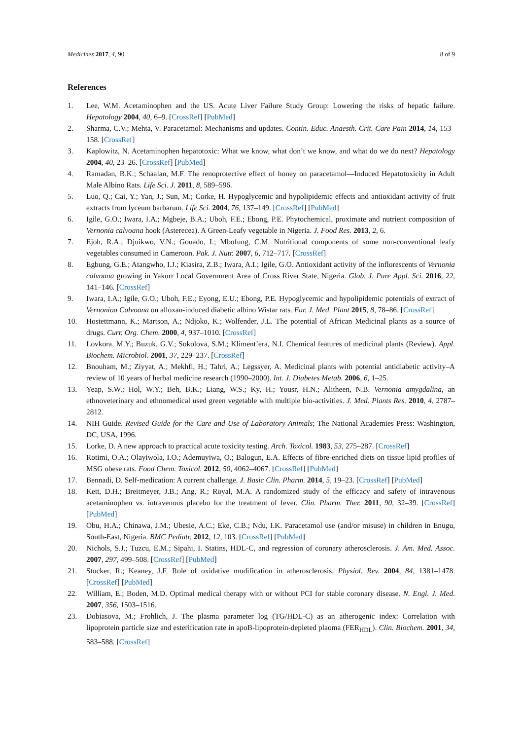Medicines 2017, 4, 90 8 of 9
References
1. Lee, W.M. Acetaminophen and the US. Acute Liver Failure Study Group: Lowering the risks of hepatic failure. Hepatology 2004, 40, 6–9. [CrossRef] [PubMed]
2. Sharma, C.V.; Mehta, V. Paracetamol: Mechanisms and updates. Contin. Educ. Anaesth. Crit. Care Pain 2014, 14, 153–158. [CrossRef]
3. Kaplowitz, N. Acetaminophen hepatotoxic: What we know, what don’t we know, and what do we do next? Hepatology 2004, 40, 23–26. [CrossRef] [PubMed]
4. Ramadan, B.K.; Schaalan, M.F. The renoprotective effect of honey on paracetamol—Induced Hepatotoxicity in Adult Male Albino Rats. Life Sci. J. 2011, 8, 589–596.
5. Luo, Q.; Cai, Y.; Yan, J.; Sun, M.; Corke, H. Hypoglycemic and hypolipidemic effects and antioxidant activity of fruit extracts from lyceum barbarum. Life Sci. 2004, 76, 137–149. [CrossRef] [PubMed]
6. Igile, G.O.; Iwara, I.A.; Mgbeje, B.A.; Uboh, F.E.; Ebong, P.E. Phytochemical, proximate and nutrient composition of Vernonia calvoana hook (Asterecea). A Green-Leafy vegetable in Nigeria. J. Food Res. 2013, 2, 6.
7. Ejoh, R.A.; Djuikwo, V.N.; Gouado, I.; Mbofung, C.M. Nutritional components of some non-conventional leafy vegetables consumed in Cameroon. Pak. J. Nutr. 2007, 6, 712–717. [CrossRef]
8. Egbung, G.E.; Atangwho, I.J.; Kiasira, Z.B.; Iwara, A.I.; Igile, G.O. Antioxidant activity of the inflorescents of Vernonia calvoana growing in Yakurr Local Government Area of Cross River State, Nigeria. Glob. J. Pure Appl. Sci. 2016, 22, 141–146. [CrossRef]
9. Iwara, I.A.; Igile, G.O.; Uboh, F.E.; Eyong, E.U.; Ebong, P.E. Hypoglycemic and hypolipidemic potentials of extract of Vernonioa Calvoana on alloxan-induced diabetic albino Wistar rats. Eur. J. Med. Plant 2015, 8, 78–86. [CrossRef]
10. Hostettmann, K.; Martson, A.; Ndjoko, K.; Wolfender, J.L. The potential of African Medicinal plants as a source of drugs. Curr. Org. Chem. 2000, 4, 937–1010. [CrossRef]
11. Lovkora, M.Y.; Buzuk, G.V.; Sokolova, S.M.; Kliment’era, N.I. Chemical features of medicinal plants (Review). Appl. Biochem. Microbiol. 2001, 37, 229–237. [CrossRef]
12. Bnouham, M.; Ziyyat, A.; Mekhfi, H.; Tahri, A.; Legssyer, A. Medicinal plants with potential antidiabetic activity–A review of 10 years of herbal medicine research (1990–2000). Int. J. Diabetes Metab. 2006, 6, 1–25.
13. Yeap, S.W.; Hol, W.Y.; Beh, B.K.; Liang, W.S.; Ky, H.; Yousr, H.N.; Alitheen, N.B. Vernonia amygdalina, an ethnoveterinary and ethnomedical used green vegetable with multiple bio-activities. J. Med. Plants Res. 2010, 4, 2787–2812.
14. NIH Guide. Revised Guide for the Care and Use of Laboratory Animals; The National Academies Press: Washington, DC, USA, 1996.
15. Lorke, D. A new approach to practical acute toxicity testing. Arch. Toxicol. 1983, 53, 275–287. [CrossRef]
16. Rotimi, O.A.; Olayiwola, I.O.; Ademuyiwa, O.; Balogun, E.A. Effects of fibre-enriched diets on tissue lipid profiles of MSG obese rats. Food Chem. Toxicol. 2012, 50, 4062–4067. [CrossRef] [PubMed]
17. Bennadi, D. Self-medication: A current challenge. J. Basic Clin. Pharm. 2014, 5, 19–23. [CrossRef] [PubMed]
18. Kett, D.H.; Breitmeyer, J.B.; Ang, R.; Royal, M.A. A randomized study of the efficacy and safety of intravenous acetaminophen vs. intravenous placebo for the treatment of fever. Clin. Pharm. Ther. 2011, 90, 32–39. [CrossRef] [PubMed]
19. Obu, H.A.; Chinawa, J.M.; Ubesie, A.C.; Eke, C.B.; Ndu, I.K. Paracetamol use (and/or misuse) in children in Enugu, South-East, Nigeria. BMC Pediatr. 2012, 12, 103. [CrossRef] [PubMed]
20. Nichols, S.J.; Tuzcu, E.M.; Sipahi, I. Statins, HDL-C, and regression of coronary atherosclerosis. J. Am. Med. Assoc. 2007, 297, 499–508. [CrossRef] [PubMed]
21. Stocker, R.; Keaney, J.F. Role of oxidative modification in atherosclerosis. Physiol. Rev. 2004, 84, 1381–1478. [CrossRef] [PubMed]
22. William, E.; Boden, M.D. Optimal medical therapy with or without PCI for stable coronary disease. N. Engl. J. Med. 2007, 356, 1503–1516.
23. Dobiasova, M.; Frohlich, J. The plasma parameter log (TG/HDL-C) as an atherogenic index: Correlation with lipoprotein particle size and esterification rate in apoB-lipoprotein-depleted plaoma (FER<sub>HDL</sub>). Clin. Biochem. 2001, 34, 583–588. [CrossRef]